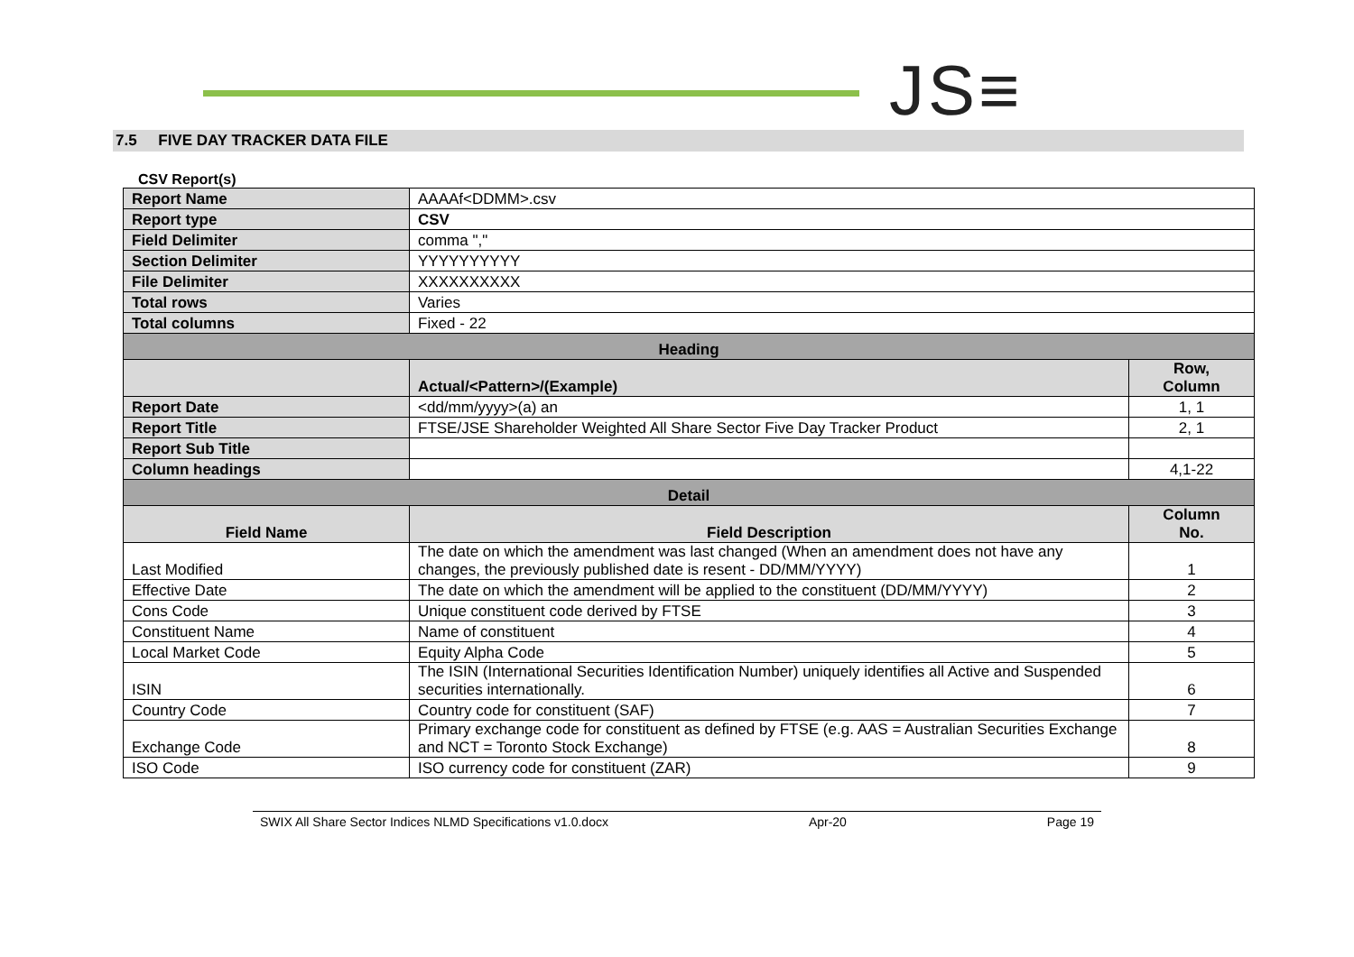JS≡
7.5 FIVE DAY TRACKER DATA FILE
CSV Report(s)
| Report Name | AAAAf<DDMM>.csv | |
| Report type | CSV | |
| Field Delimiter | comma "," | |
| Section Delimiter | YYYYYYYYYY | |
| File Delimiter | XXXXXXXXXX | |
| Total rows | Varies | |
| Total columns | Fixed - 22 | |
| Heading | | |
| | Actual/<Pattern>/(Example) | Row, Column |
| Report Date | <dd/mm/yyyy>(a) an | 1, 1 |
| Report Title | FTSE/JSE Shareholder Weighted All Share Sector Five Day Tracker Product | 2, 1 |
| Report Sub Title | | |
| Column headings | | 4,1-22 |
| Detail | | |
| Field Name | Field Description | Column No. |
| Last Modified | The date on which the amendment was last changed (When an amendment does not have any changes, the previously published date is resent - DD/MM/YYYY) | 1 |
| Effective Date | The date on which the amendment will be applied to the constituent (DD/MM/YYYY) | 2 |
| Cons Code | Unique constituent code derived by FTSE | 3 |
| Constituent Name | Name of constituent | 4 |
| Local Market Code | Equity Alpha Code | 5 |
| ISIN | The ISIN (International Securities Identification Number) uniquely identifies all Active and Suspended securities internationally. | 6 |
| Country Code | Country code for constituent (SAF) | 7 |
| Exchange Code | Primary exchange code for constituent as defined by FTSE (e.g. AAS = Australian Securities Exchange and NCT = Toronto Stock Exchange) | 8 |
| ISO Code | ISO currency code for constituent (ZAR) | 9 |
SWIX All Share Sector Indices NLMD Specifications v1.0.docx Apr-20 Page 19